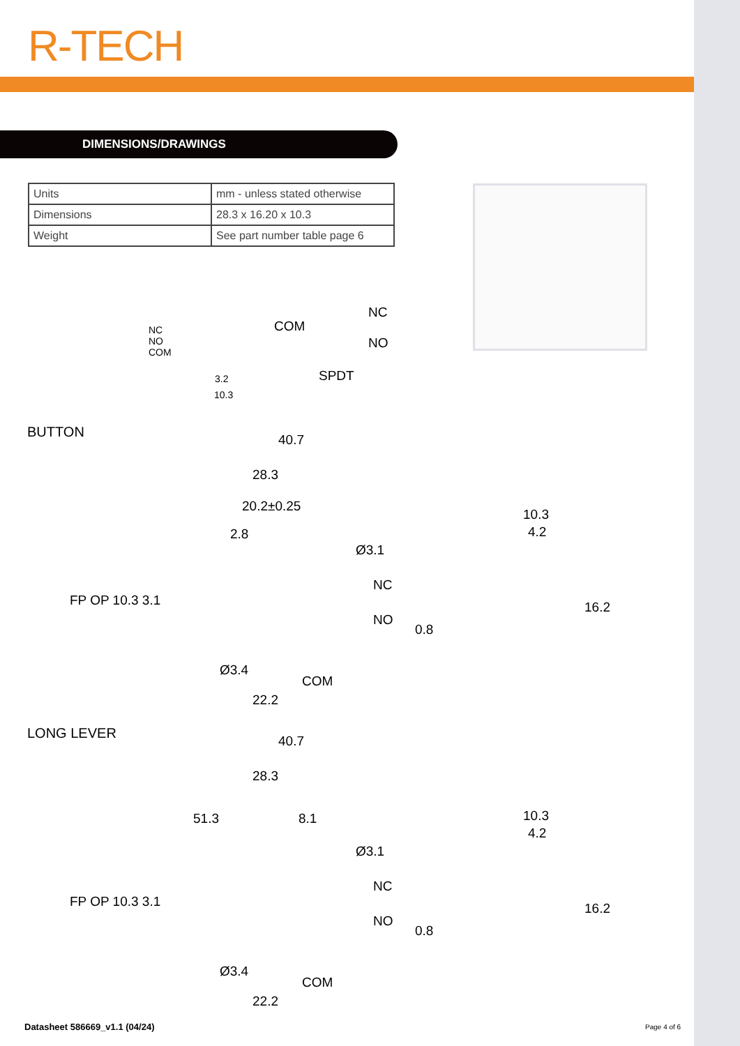R-TECH
DIMENSIONS/DRAWINGS
| Units | mm - unless stated otherwise |
| Dimensions | 28.3 x 16.20 x 10.3 |
| Weight | See part number table page 6 |
NC
NO
COM
3.2
10.3
COM
NC
NO
SPDT
BUTTON 40.7
28.3
20.2±0.25
2.8
Ø3.1
NC
NO
0.8
FP OP 10.3 3.1
Ø3.4
COM
22.2
10.3
4.2
16.2
LONG LEVER 40.7
28.3
51.3 8.1
Ø3.1
NC
NO
0.8
FP OP 10.3 3.1
Ø3.4
COM
22.2
10.3
4.2
16.2
Datasheet 586669_v1.1 (04/24) Page 4 of 6